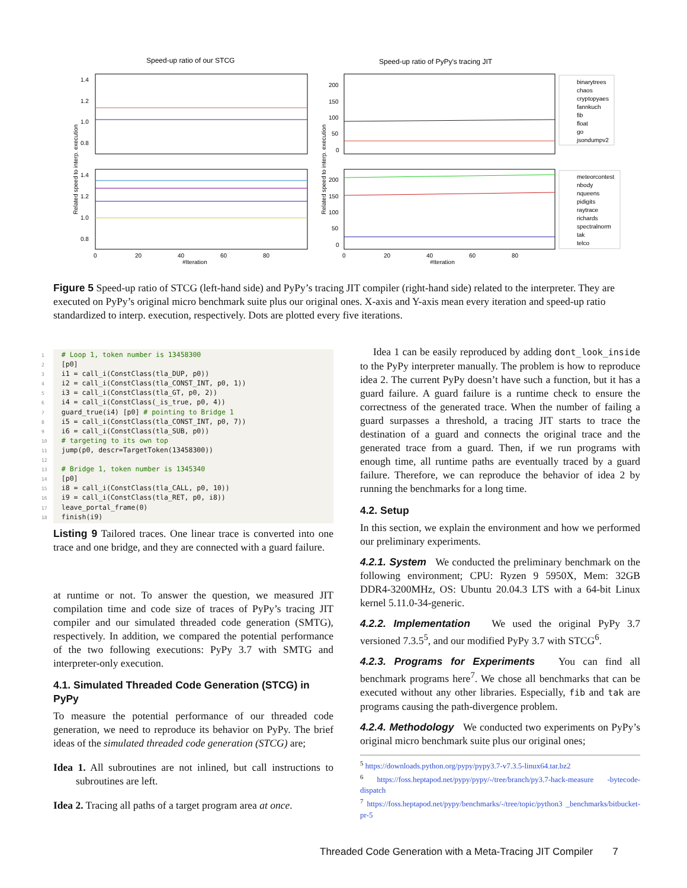Speed-up ratio of our STCG
Speed-up ratio of PyPy's tracing JIT
1.4
1.2
1.0
0.8
1.4
1.2
1.0
0.8
200
150
100
50
0
200
150
100
50
0
0
20
40
60
80
0
20
40
60
80
#Iteration
#Iteration
Related speed to interp. execution
Related speed to interp. execution
binarytrees
chaos
cryptopyaes
fannkuch
fib
float
go
jsondumpv2
meteorcontest
nbody
nqueens
pidigits
raytrace
richards
spectralnorm
tak
telco
Figure 5 Speed-up ratio of STCG (left-hand side) and PyPy’s tracing JIT compiler (right-hand side) related to the interpreter. They are executed on PyPy’s original micro benchmark suite plus our original ones. X-axis and Y-axis mean every iteration and speed-up ratio standardized to interp. execution, respectively. Dots are plotted every five iterations.
1 # Loop 1, token number is 13458300 2 [p0] 3 i1 = call_i(ConstClass(tla_DUP, p0)) 4 i2 = call_i(ConstClass(tla_CONST_INT, p0, 1)) 5 i3 = call_i(ConstClass(tla_GT, p0, 2)) 6 i4 = call_i(ConstClass(_is_true, p0, 4)) 7 guard_true(i4) [p0] # pointing to Bridge 1 8 i5 = call_i(ConstClass(tla_CONST_INT, p0, 7)) 9 i6 = call_i(ConstClass(tla_SUB, p0)) 10 # targeting to its own top 11 jump(p0, descr=TargetToken(13458300)) 12 13 # Bridge 1, token number is 1345340 14 [p0] 15 i8 = call_i(ConstClass(tla_CALL, p0, 10)) 16 i9 = call_i(ConstClass(tla_RET, p0, i8)) 17 leave_portal_frame(0) 18 finish(i9)
Listing 9 Tailored traces. One linear trace is converted into one trace and one bridge, and they are connected with a guard failure.
at runtime or not. To answer the question, we measured JIT compilation time and code size of traces of PyPy’s tracing JIT compiler and our simulated threaded code generation (SMTG), respectively. In addition, we compared the potential performance of the two following executions: PyPy 3.7 with SMTG and interpreter-only execution.
4.1. Simulated Threaded Code Generation (STCG) in PyPy
To measure the potential performance of our threaded code generation, we need to reproduce its behavior on PyPy. The brief ideas of the simulated threaded code generation (STCG) are;
Idea 1. All subroutines are not inlined, but call instructions to subroutines are left.
Idea 2. Tracing all paths of a target program area at once.
Idea 1 can be easily reproduced by adding dont_look_inside to the PyPy interpreter manually. The problem is how to reproduce idea 2. The current PyPy doesn’t have such a function, but it has a guard failure. A guard failure is a runtime check to ensure the correctness of the generated trace. When the number of failing a guard surpasses a threshold, a tracing JIT starts to trace the destination of a guard and connects the original trace and the generated trace from a guard. Then, if we run programs with enough time, all runtime paths are eventually traced by a guard failure. Therefore, we can reproduce the behavior of idea 2 by running the benchmarks for a long time.
4.2. Setup
In this section, we explain the environment and how we performed our preliminary experiments.
4.2.1. System We conducted the preliminary benchmark on the following environment; CPU: Ryzen 9 5950X, Mem: 32GB DDR4-3200MHz, OS: Ubuntu 20.04.3 LTS with a 64-bit Linux kernel 5.11.0-34-generic.
4.2.2. Implementation We used the original PyPy 3.7 versioned 7.3.5<sup>5</sup>, and our modified PyPy 3.7 with STCG<sup>6</sup>.
4.2.3. Programs for Experiments You can find all benchmark programs here<sup>7</sup>. We chose all benchmarks that can be executed without any other libraries. Especially, fib and tak are programs causing the path-divergence problem.
4.2.4. Methodology We conducted two experiments on PyPy’s original micro benchmark suite plus our original ones;
<sup>5</sup> https://downloads.python.org/pypy/pypy3.7-v7.3.5-linux64.tar.bz2
<sup>6</sup> https://foss.heptapod.net/pypy/pypy/-/tree/branch/py3.7-hack-measure -bytecode-dispatch
<sup>7</sup> https://foss.heptapod.net/pypy/benchmarks/-/tree/topic/python3 _benchmarks/bitbucket-pr-5
Threaded Code Generation with a Meta-Tracing JIT Compiler 7